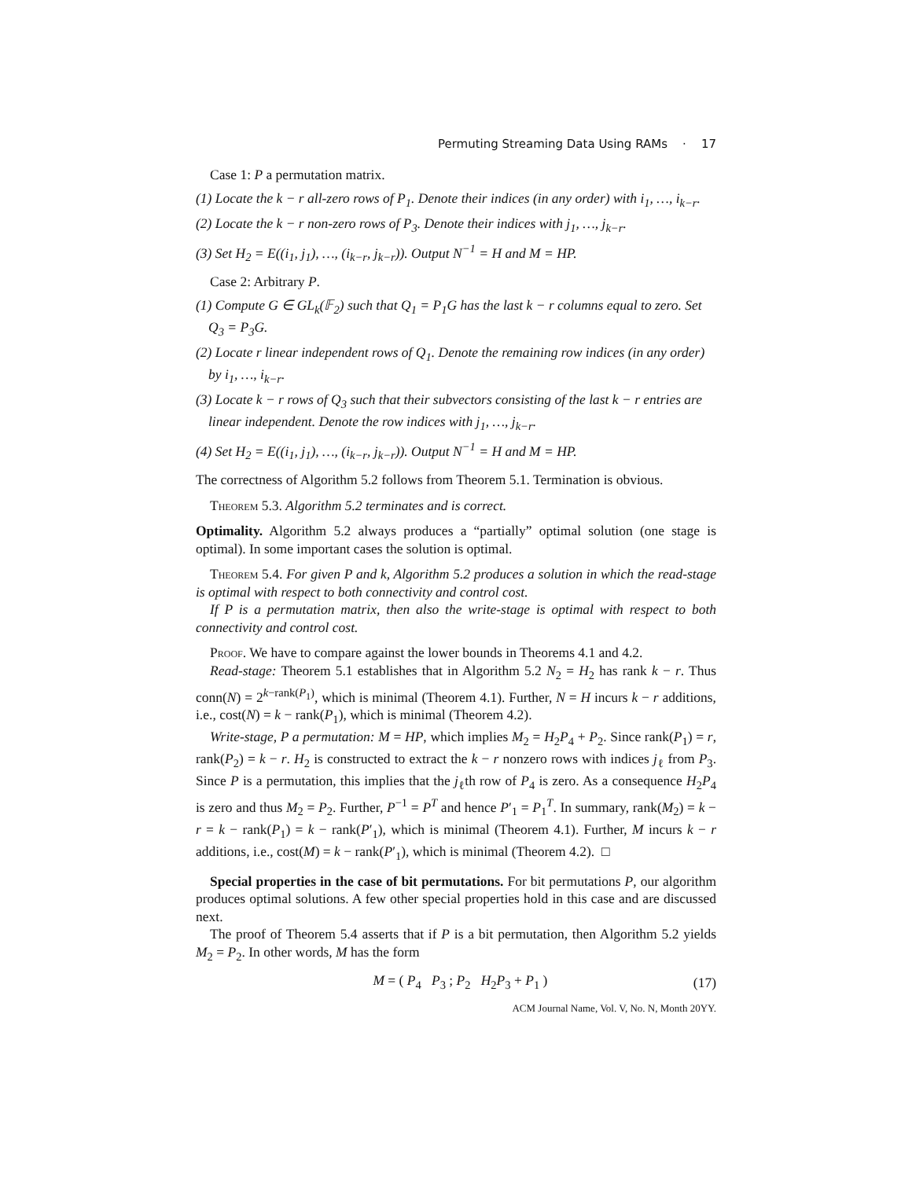Permuting Streaming Data Using RAMs · 17
Case 1: P a permutation matrix.
(1) Locate the k − r all-zero rows of P<sub>1</sub>. Denote their indices (in any order) with i<sub>1</sub>, …, i<sub>k−r</sub>.
(2) Locate the k − r non-zero rows of P<sub>3</sub>. Denote their indices with j<sub>1</sub>, …, j<sub>k−r</sub>.
(3) Set H<sub>2</sub> = E((i<sub>1</sub>, j<sub>1</sub>), …, (i<sub>k−r</sub>, j<sub>k−r</sub>)). Output N<sup>−1</sup> = H and M = HP.
Case 2: Arbitrary P.
(1) Compute G ∈ GL<sub>k</sub>(𝔽<sub>2</sub>) such that Q<sub>1</sub> = P<sub>1</sub>G has the last k − r columns equal to zero. Set Q<sub>3</sub> = P<sub>3</sub>G.
(2) Locate r linear independent rows of Q<sub>1</sub>. Denote the remaining row indices (in any order) by i<sub>1</sub>, …, i<sub>k−r</sub>.
(3) Locate k − r rows of Q<sub>3</sub> such that their subvectors consisting of the last k − r entries are linear independent. Denote the row indices with j<sub>1</sub>, …, j<sub>k−r</sub>.
(4) Set H<sub>2</sub> = E((i<sub>1</sub>, j<sub>1</sub>), …, (i<sub>k−r</sub>, j<sub>k−r</sub>)). Output N<sup>−1</sup> = H and M = HP.
The correctness of Algorithm 5.2 follows from Theorem 5.1. Termination is obvious.
Theorem 5.3. Algorithm 5.2 terminates and is correct.
Optimality. Algorithm 5.2 always produces a “partially” optimal solution (one stage is optimal). In some important cases the solution is optimal.
Theorem 5.4. For given P and k, Algorithm 5.2 produces a solution in which the read-stage is optimal with respect to both connectivity and control cost.
If P is a permutation matrix, then also the write-stage is optimal with respect to both connectivity and control cost.
Proof. We have to compare against the lower bounds in Theorems 4.1 and 4.2.
Read-stage: Theorem 5.1 establishes that in Algorithm 5.2 N<sub>2</sub> = H<sub>2</sub> has rank k − r. Thus conn(N) = 2<sup>k−rank(P<sub>1</sub>)</sup>, which is minimal (Theorem 4.1). Further, N = H incurs k − r additions, i.e., cost(N) = k − rank(P<sub>1</sub>), which is minimal (Theorem 4.2).
Write-stage, P a permutation: M = HP, which implies M<sub>2</sub> = H<sub>2</sub>P<sub>4</sub> + P<sub>2</sub>. Since rank(P<sub>1</sub>) = r, rank(P<sub>2</sub>) = k − r. H<sub>2</sub> is constructed to extract the k − r nonzero rows with indices j<sub>ℓ</sub> from P<sub>3</sub>. Since P is a permutation, this implies that the j<sub>ℓ</sub>th row of P<sub>4</sub> is zero. As a consequence H<sub>2</sub>P<sub>4</sub> is zero and thus M<sub>2</sub> = P<sub>2</sub>. Further, P<sup>−1</sup> = P<sup>T</sup> and hence P′<sub>1</sub> = P<sub>1</sub><sup>T</sup>. In summary, rank(M<sub>2</sub>) = k − r = k − rank(P<sub>1</sub>) = k − rank(P′<sub>1</sub>), which is minimal (Theorem 4.1). Further, M incurs k − r additions, i.e., cost(M) = k − rank(P′<sub>1</sub>), which is minimal (Theorem 4.2). □
Special properties in the case of bit permutations. For bit permutations P, our algorithm produces optimal solutions. A few other special properties hold in this case and are discussed next.
The proof of Theorem 5.4 asserts that if P is a bit permutation, then Algorithm 5.2 yields M<sub>2</sub> = P<sub>2</sub>. In other words, M has the form
M = ( P<sub>4</sub> P<sub>3</sub> ; P<sub>2</sub> H<sub>2</sub>P<sub>3</sub> + P<sub>1</sub> ) (17)
ACM Journal Name, Vol. V, No. N, Month 20YY.